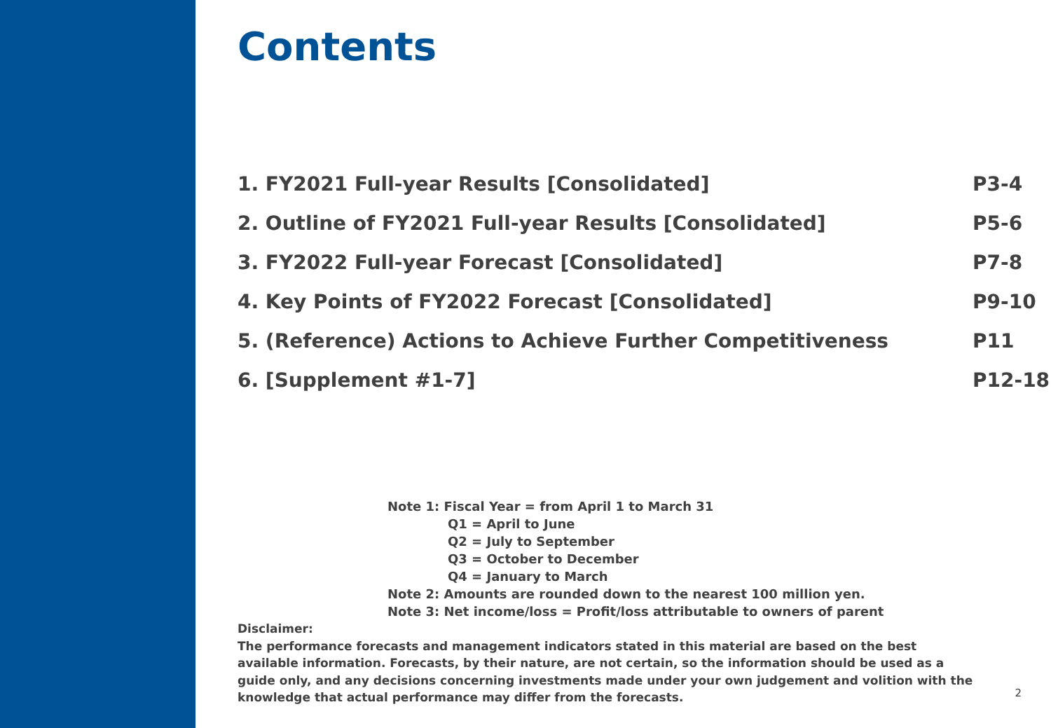Contents
| 1. FY2021 Full-year Results [Consolidated] | P3-4 |
| 2. Outline of FY2021 Full-year Results [Consolidated] | P5-6 |
| 3. FY2022 Full-year Forecast [Consolidated] | P7-8 |
| 4. Key Points of FY2022 Forecast [Consolidated] | P9-10 |
| 5. (Reference) Actions to Achieve Further Competitiveness | P11 |
| 6. [Supplement #1-7] | P12-18 |
Note 1: Fiscal Year = from April 1 to March 31
Q1 = April to June
Q2 = July to September
Q3 = October to December
Q4 = January to March
Note 2: Amounts are rounded down to the nearest 100 million yen.
Note 3: Net income/loss = Profit/loss attributable to owners of parent
Disclaimer:
The performance forecasts and management indicators stated in this material are based on the best available information. Forecasts, by their nature, are not certain, so the information should be used as a guide only, and any decisions concerning investments made under your own judgement and volition with the knowledge that actual performance may differ from the forecasts.
2